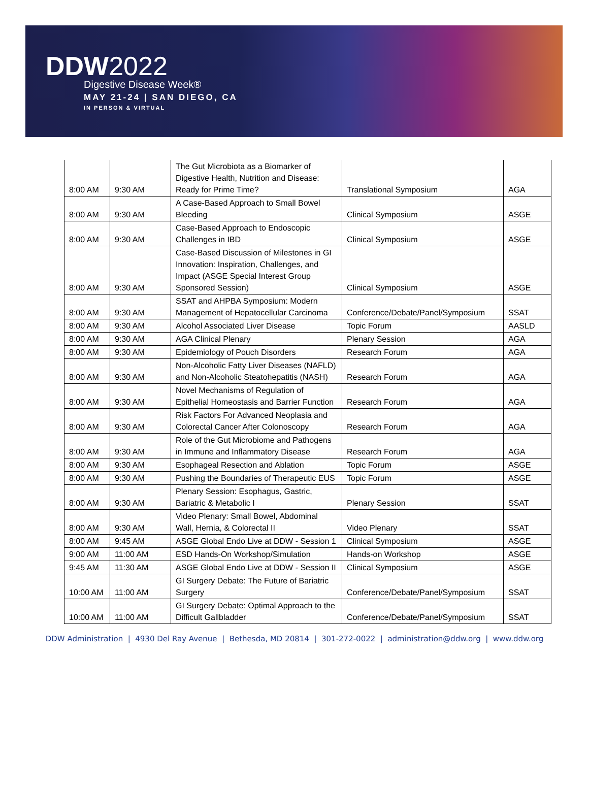DDW2022
Digestive Disease Week®
MAY 21-24 | SAN DIEGO, CA
IN PERSON & VIRTUAL
| 8:00 AM | 9:30 AM | The Gut Microbiota as a Biomarker of Digestive Health, Nutrition and Disease: Ready for Prime Time? | Translational Symposium | AGA |
| 8:00 AM | 9:30 AM | A Case-Based Approach to Small Bowel Bleeding | Clinical Symposium | ASGE |
| 8:00 AM | 9:30 AM | Case-Based Approach to Endoscopic Challenges in IBD | Clinical Symposium | ASGE |
| 8:00 AM | 9:30 AM | Case-Based Discussion of Milestones in GI Innovation: Inspiration, Challenges, and Impact (ASGE Special Interest Group Sponsored Session) | Clinical Symposium | ASGE |
| 8:00 AM | 9:30 AM | SSAT and AHPBA Symposium: Modern Management of Hepatocellular Carcinoma | Conference/Debate/Panel/Symposium | SSAT |
| 8:00 AM | 9:30 AM | Alcohol Associated Liver Disease | Topic Forum | AASLD |
| 8:00 AM | 9:30 AM | AGA Clinical Plenary | Plenary Session | AGA |
| 8:00 AM | 9:30 AM | Epidemiology of Pouch Disorders | Research Forum | AGA |
| 8:00 AM | 9:30 AM | Non-Alcoholic Fatty Liver Diseases (NAFLD) and Non-Alcoholic Steatohepatitis (NASH) | Research Forum | AGA |
| 8:00 AM | 9:30 AM | Novel Mechanisms of Regulation of Epithelial Homeostasis and Barrier Function | Research Forum | AGA |
| 8:00 AM | 9:30 AM | Risk Factors For Advanced Neoplasia and Colorectal Cancer After Colonoscopy | Research Forum | AGA |
| 8:00 AM | 9:30 AM | Role of the Gut Microbiome and Pathogens in Immune and Inflammatory Disease | Research Forum | AGA |
| 8:00 AM | 9:30 AM | Esophageal Resection and Ablation | Topic Forum | ASGE |
| 8:00 AM | 9:30 AM | Pushing the Boundaries of Therapeutic EUS | Topic Forum | ASGE |
| 8:00 AM | 9:30 AM | Plenary Session: Esophagus, Gastric, Bariatric & Metabolic I | Plenary Session | SSAT |
| 8:00 AM | 9:30 AM | Video Plenary: Small Bowel, Abdominal Wall, Hernia, & Colorectal II | Video Plenary | SSAT |
| 8:00 AM | 9:45 AM | ASGE Global Endo Live at DDW - Session 1 | Clinical Symposium | ASGE |
| 9:00 AM | 11:00 AM | ESD Hands-On Workshop/Simulation | Hands-on Workshop | ASGE |
| 9:45 AM | 11:30 AM | ASGE Global Endo Live at DDW - Session II | Clinical Symposium | ASGE |
| 10:00 AM | 11:00 AM | GI Surgery Debate: The Future of Bariatric Surgery | Conference/Debate/Panel/Symposium | SSAT |
| 10:00 AM | 11:00 AM | GI Surgery Debate: Optimal Approach to the Difficult Gallbladder | Conference/Debate/Panel/Symposium | SSAT |
DDW Administration | 4930 Del Ray Avenue | Bethesda, MD 20814 | 301-272-0022 | administration@ddw.org | www.ddw.org